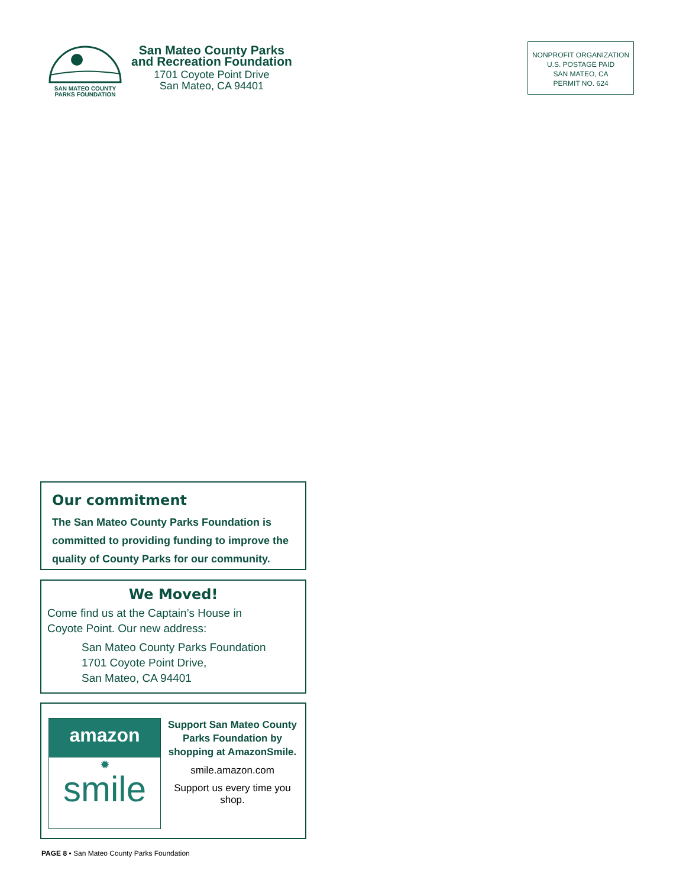SAN MATEO COUNTY
PARKS FOUNDATION
San Mateo County Parks
and Recreation Foundation
1701 Coyote Point Drive
San Mateo, CA 94401
NONPROFIT ORGANIZATION
U.S. POSTAGE PAID
SAN MATEO, CA
PERMIT NO. 624
Our commitment
The San Mateo County Parks Foundation is committed to providing funding to improve the quality of County Parks for our community.
We Moved!
Come find us at the Captain’s House in
Coyote Point. Our new address:
San Mateo County Parks Foundation
1701 Coyote Point Drive,
San Mateo, CA 94401
amazon
✹
smile
Support San Mateo County Parks Foundation by shopping at AmazonSmile.
smile.amazon.com
Support us every time you shop.
PAGE 8 • San Mateo County Parks Foundation